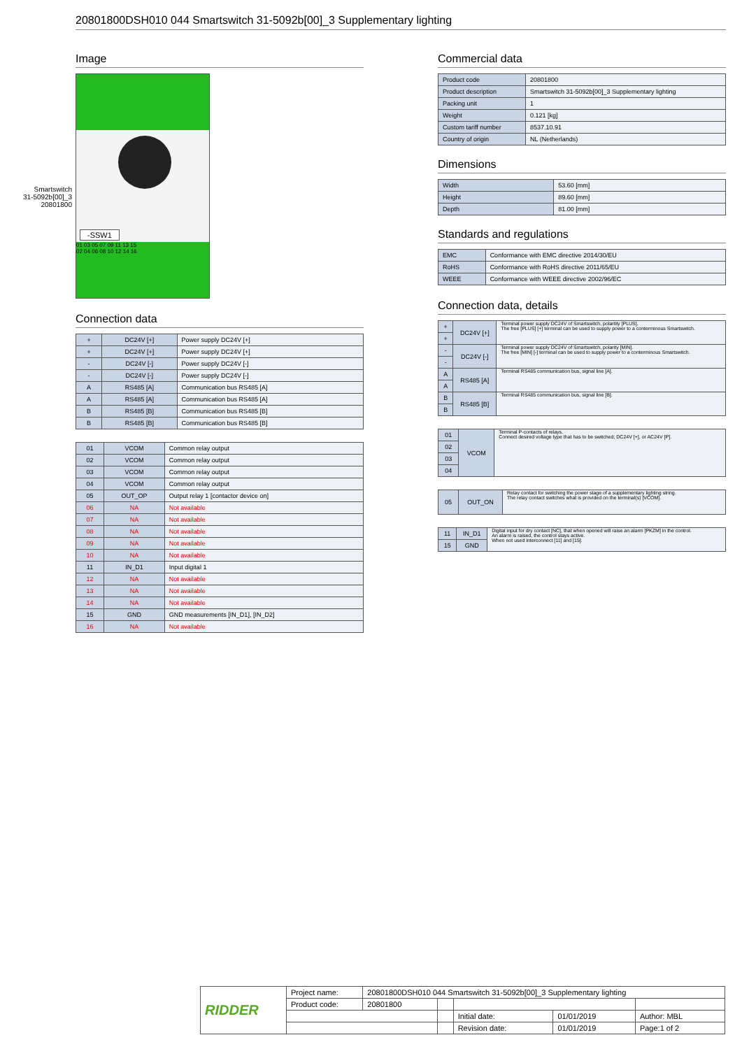20801800DSH010 044 Smartswitch 31-5092b[00]_3 Supplementary lighting
Image
Smartswitch
31-5092b[00]_3
20801800
-SSW1
01 03 05 07 09 11 13 15
02 04 06 08 10 12 14 16
Connection data
| + | DC24V [+] | Power supply DC24V [+] |
| + | DC24V [+] | Power supply DC24V [+] |
| - | DC24V [-] | Power supply DC24V [-] |
| - | DC24V [-] | Power supply DC24V [-] |
| A | RS485 [A] | Communication bus RS485 [A] |
| A | RS485 [A] | Communication bus RS485 [A] |
| B | RS485 [B] | Communication bus RS485 [B] |
| B | RS485 [B] | Communication bus RS485 [B] |
| 01 | VCOM | Common relay output |
| 02 | VCOM | Common relay output |
| 03 | VCOM | Common relay output |
| 04 | VCOM | Common relay output |
| 05 | OUT_OP | Output relay 1 [contactor device on] |
| 06 | NA | Not available |
| 07 | NA | Not available |
| 08 | NA | Not available |
| 09 | NA | Not available |
| 10 | NA | Not available |
| 11 | IN_D1 | Input digital 1 |
| 12 | NA | Not available |
| 13 | NA | Not available |
| 14 | NA | Not available |
| 15 | GND | GND measurements [IN_D1], [IN_D2] |
| 16 | NA | Not available |
Commercial data
| Product code | 20801800 |
| Product description | Smartswitch 31-5092b[00]_3 Supplementary lighting |
| Packing unit | 1 |
| Weight | 0.121 [kg] |
| Custom tariff number | 8537.10.91 |
| Country of origin | NL (Netherlands) |
Dimensions
| Width | 53.60 [mm] |
| Height | 89.60 [mm] |
| Depth | 81.00 [mm] |
Standards and regulations
| EMC | Conformance with EMC directive 2014/30/EU |
| RoHS | Conformance with RoHS directive 2011/65/EU |
| WEEE | Conformance with WEEE directive 2002/96/EC |
Connection data, details
| + | DC24V [+] | Terminal power supply DC24V of Smartswitch, polartity [PLUS]. The free [PLUS] [+] terminal can be used to supply power to a conterminous Smartswitch. |
| + | | |
| - | DC24V [-] | Terminal power supply DC24V of Smartswitch, polarity [MIN]. The free [MIN] [-] terminal can be used to supply power to a conterminous Smartswitch. |
| - | | |
| A | RS485 [A] | Terminal RS485 communication bus, signal line [A]. |
| A | | |
| B | RS485 [B] | Terminal RS485 communication bus, signal line [B]. |
| B | | |
| 01 | VCOM | Terminal P-contacts of relays. Connect desired voltage type that has to be switched; DC24V [+], or AC24V [P]. |
| 02 | | |
| 03 | | |
| 04 | | |
| 05 | OUT_ON | Relay contact for switching the power stage of a supplementary lighting string. The relay contact switches what is provided on the terminal(s) [VCOM]. |
| 11 | IN_D1 | Digital input for dry contact [NC], that when opened will raise an alarm [PKZM] in the control. An alarm is raised, the control stays active. When not used interconnect [11] and [15]. |
| 15 | GND | |
| RIDDER | Project name: | 20801800DSH010 044 Smartswitch 31-5092b[00]_3 Supplementary lighting | | | | |
| | Product code: | 20801800 | | | | |
| | | | | Initial date: | 01/01/2019 | Author: MBL |
| | | | | Revision date: | 01/01/2019 | Page:1 of 2 |